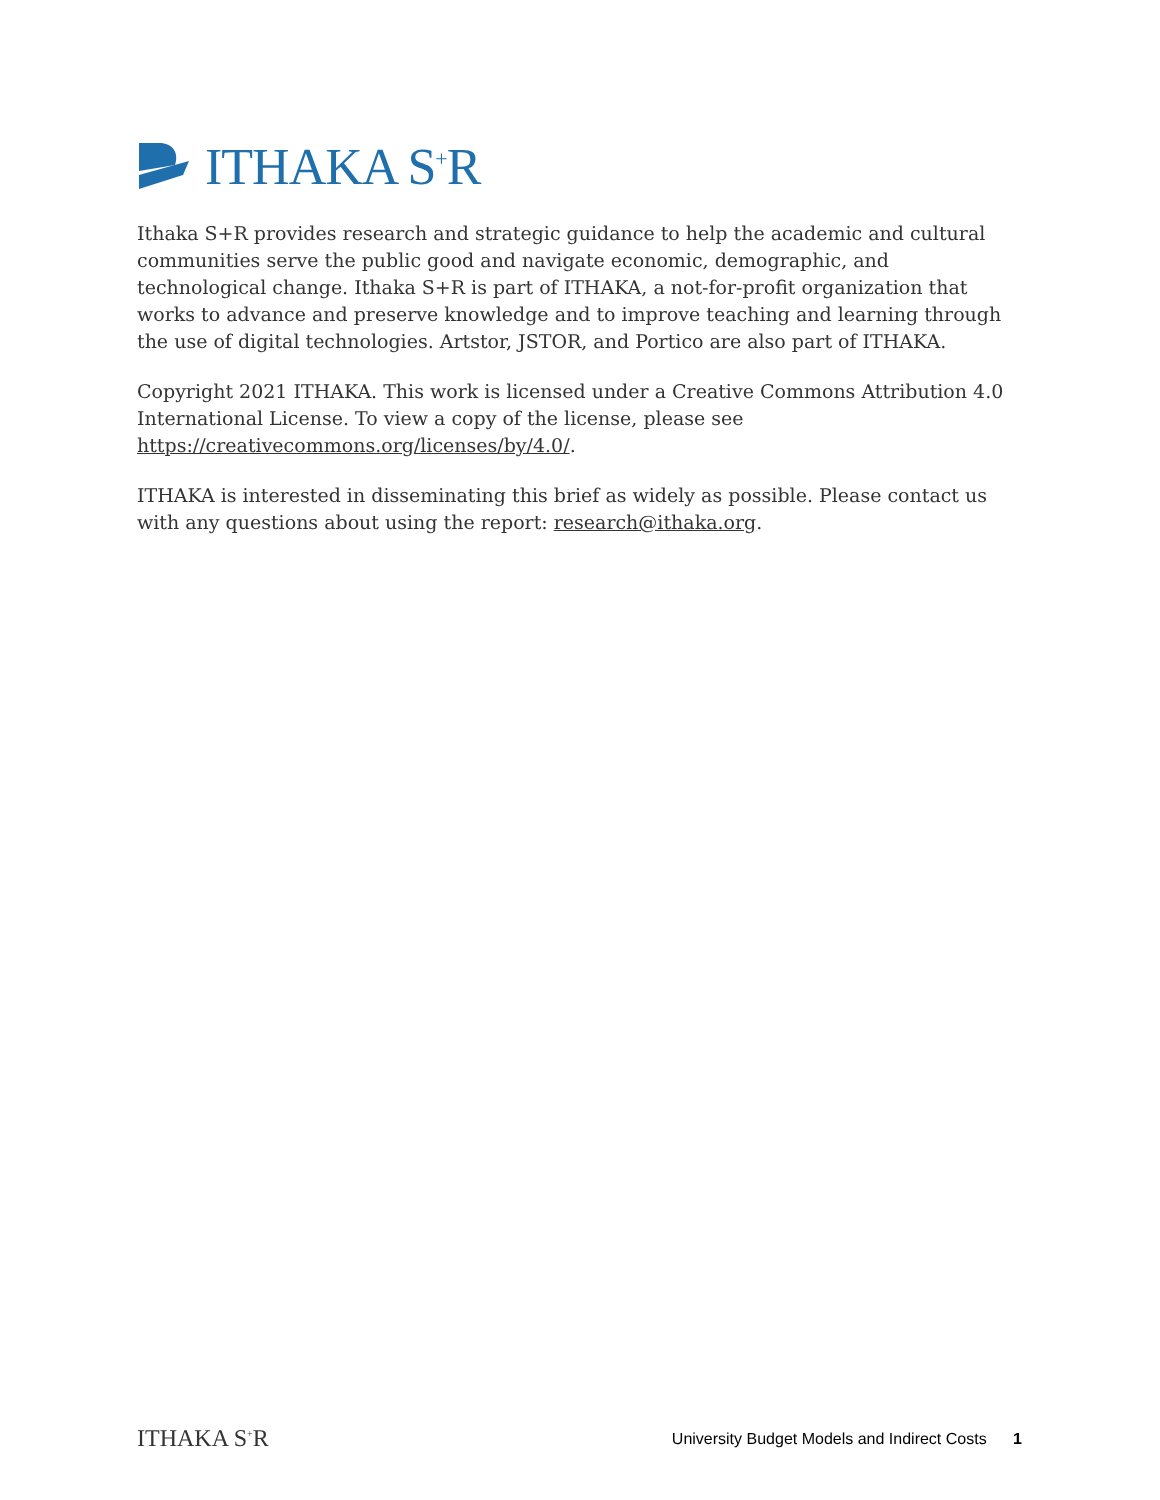ITHAKA S<sup>+</sup>R
Ithaka S+R provides research and strategic guidance to help the academic and cultural communities serve the public good and navigate economic, demographic, and technological change. Ithaka S+R is part of ITHAKA, a not-for-profit organization that works to advance and preserve knowledge and to improve teaching and learning through the use of digital technologies. Artstor, JSTOR, and Portico are also part of ITHAKA.
Copyright 2021 ITHAKA. This work is licensed under a Creative Commons Attribution 4.0 International License. To view a copy of the license, please see https://creativecommons.org/licenses/by/4.0/.
ITHAKA is interested in disseminating this brief as widely as possible. Please contact us with any questions about using the report: research@ithaka.org.
ITHAKA S<sup>+</sup>R University Budget Models and Indirect Costs 1